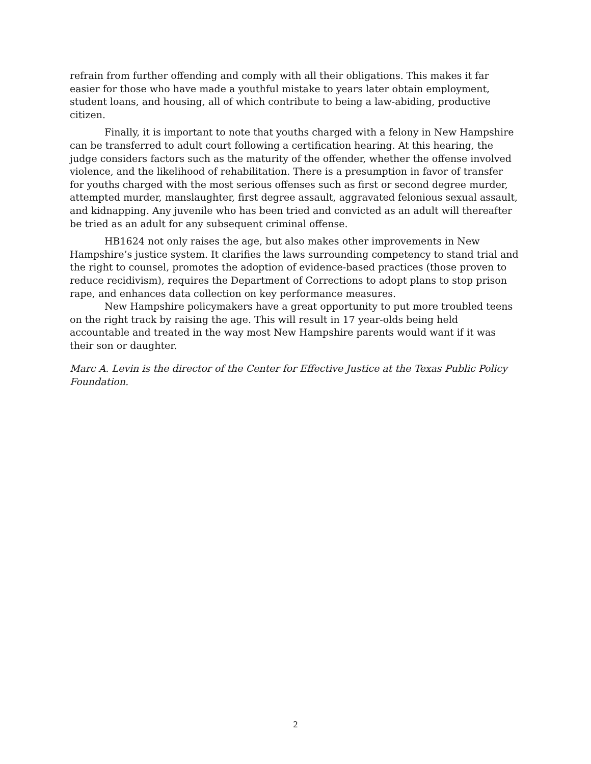refrain from further offending and comply with all their obligations. This makes it far easier for those who have made a youthful mistake to years later obtain employment, student loans, and housing, all of which contribute to being a law-abiding, productive citizen.
Finally, it is important to note that youths charged with a felony in New Hampshire can be transferred to adult court following a certification hearing. At this hearing, the judge considers factors such as the maturity of the offender, whether the offense involved violence, and the likelihood of rehabilitation. There is a presumption in favor of transfer for youths charged with the most serious offenses such as first or second degree murder, attempted murder, manslaughter, first degree assault, aggravated felonious sexual assault, and kidnapping. Any juvenile who has been tried and convicted as an adult will thereafter be tried as an adult for any subsequent criminal offense.
HB1624 not only raises the age, but also makes other improvements in New Hampshire’s justice system. It clarifies the laws surrounding competency to stand trial and the right to counsel, promotes the adoption of evidence-based practices (those proven to reduce recidivism), requires the Department of Corrections to adopt plans to stop prison rape, and enhances data collection on key performance measures.
New Hampshire policymakers have a great opportunity to put more troubled teens on the right track by raising the age. This will result in 17 year-olds being held accountable and treated in the way most New Hampshire parents would want if it was their son or daughter.
Marc A. Levin is the director of the Center for Effective Justice at the Texas Public Policy Foundation.
2